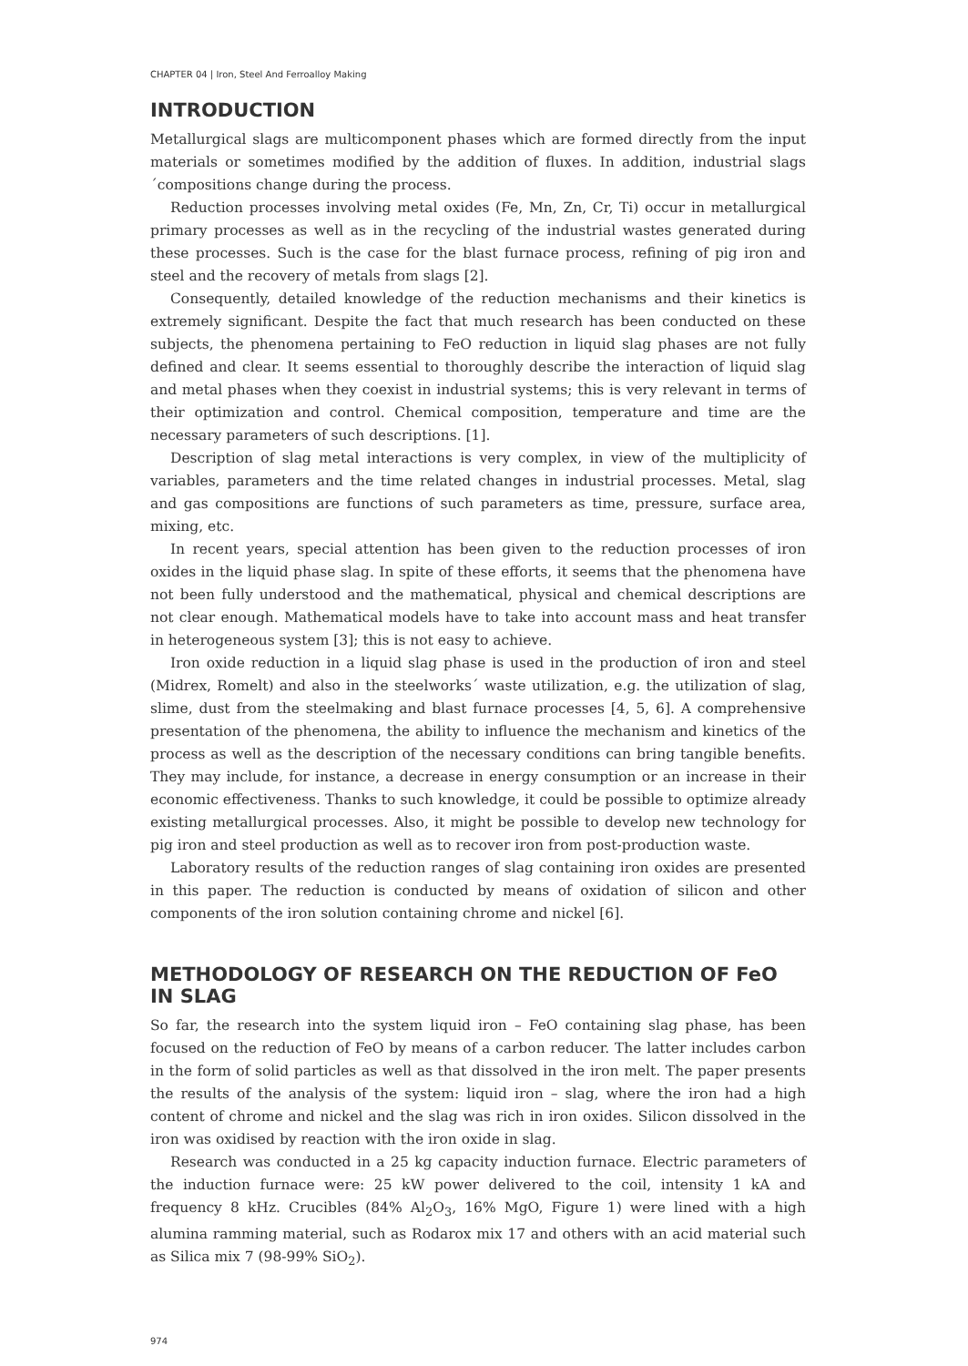CHAPTER 04 | Iron, Steel And Ferroalloy Making
INTRODUCTION
Metallurgical slags are multicomponent phases which are formed directly from the input materials or sometimes modified by the addition of fluxes. In addition, industrial slags´compositions change during the process.
Reduction processes involving metal oxides (Fe, Mn, Zn, Cr, Ti) occur in metallurgical primary processes as well as in the recycling of the industrial wastes generated during these processes. Such is the case for the blast furnace process, refining of pig iron and steel and the recovery of metals from slags [2].
Consequently, detailed knowledge of the reduction mechanisms and their kinetics is extremely significant. Despite the fact that much research has been conducted on these subjects, the phenomena pertaining to FeO reduction in liquid slag phases are not fully defined and clear. It seems essential to thoroughly describe the interaction of liquid slag and metal phases when they coexist in industrial systems; this is very relevant in terms of their optimization and control. Chemical composition, temperature and time are the necessary parameters of such descriptions. [1].
Description of slag metal interactions is very complex, in view of the multiplicity of variables, parameters and the time related changes in industrial processes. Metal, slag and gas compositions are functions of such parameters as time, pressure, surface area, mixing, etc.
In recent years, special attention has been given to the reduction processes of iron oxides in the liquid phase slag. In spite of these efforts, it seems that the phenomena have not been fully understood and the mathematical, physical and chemical descriptions are not clear enough. Mathematical models have to take into account mass and heat transfer in heterogeneous system [3]; this is not easy to achieve.
Iron oxide reduction in a liquid slag phase is used in the production of iron and steel (Midrex, Romelt) and also in the steelworks´ waste utilization, e.g. the utilization of slag, slime, dust from the steelmaking and blast furnace processes [4, 5, 6]. A comprehensive presentation of the phenomena, the ability to influence the mechanism and kinetics of the process as well as the description of the necessary conditions can bring tangible benefits. They may include, for instance, a decrease in energy consumption or an increase in their economic effectiveness. Thanks to such knowledge, it could be possible to optimize already existing metallurgical processes. Also, it might be possible to develop new technology for pig iron and steel production as well as to recover iron from post-production waste.
Laboratory results of the reduction ranges of slag containing iron oxides are presented in this paper. The reduction is conducted by means of oxidation of silicon and other components of the iron solution containing chrome and nickel [6].
METHODOLOGY OF RESEARCH ON THE REDUCTION OF FeO IN SLAG
So far, the research into the system liquid iron – FeO containing slag phase, has been focused on the reduction of FeO by means of a carbon reducer. The latter includes carbon in the form of solid particles as well as that dissolved in the iron melt. The paper presents the results of the analysis of the system: liquid iron – slag, where the iron had a high content of chrome and nickel and the slag was rich in iron oxides. Silicon dissolved in the iron was oxidised by reaction with the iron oxide in slag.
Research was conducted in a 25 kg capacity induction furnace. Electric parameters of the induction furnace were: 25 kW power delivered to the coil, intensity 1 kA and frequency 8 kHz. Crucibles (84% Al<sub>2</sub>O<sub>3</sub>, 16% MgO, Figure 1) were lined with a high alumina ramming material, such as Rodarox mix 17 and others with an acid material such as Silica mix 7 (98-99% SiO<sub>2</sub>).
974